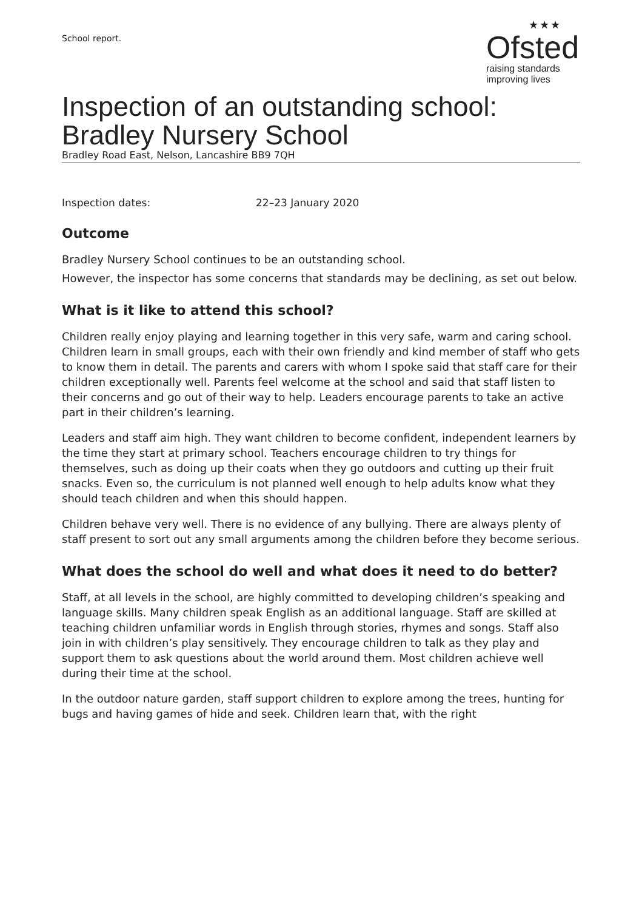School report.
★★★
Ofsted
raising standards
improving lives
Inspection of an outstanding school:
Bradley Nursery School
Bradley Road East, Nelson, Lancashire BB9 7QH
Inspection dates: 22–23 January 2020
Outcome
Bradley Nursery School continues to be an outstanding school.
However, the inspector has some concerns that standards may be declining, as set out below.
What is it like to attend this school?
Children really enjoy playing and learning together in this very safe, warm and caring school. Children learn in small groups, each with their own friendly and kind member of staff who gets to know them in detail. The parents and carers with whom I spoke said that staff care for their children exceptionally well. Parents feel welcome at the school and said that staff listen to their concerns and go out of their way to help. Leaders encourage parents to take an active part in their children’s learning.
Leaders and staff aim high. They want children to become confident, independent learners by the time they start at primary school. Teachers encourage children to try things for themselves, such as doing up their coats when they go outdoors and cutting up their fruit snacks. Even so, the curriculum is not planned well enough to help adults know what they should teach children and when this should happen.
Children behave very well. There is no evidence of any bullying. There are always plenty of staff present to sort out any small arguments among the children before they become serious.
What does the school do well and what does it need to do better?
Staff, at all levels in the school, are highly committed to developing children’s speaking and language skills. Many children speak English as an additional language. Staff are skilled at teaching children unfamiliar words in English through stories, rhymes and songs. Staff also join in with children’s play sensitively. They encourage children to talk as they play and support them to ask questions about the world around them. Most children achieve well during their time at the school.
In the outdoor nature garden, staff support children to explore among the trees, hunting for bugs and having games of hide and seek. Children learn that, with the right